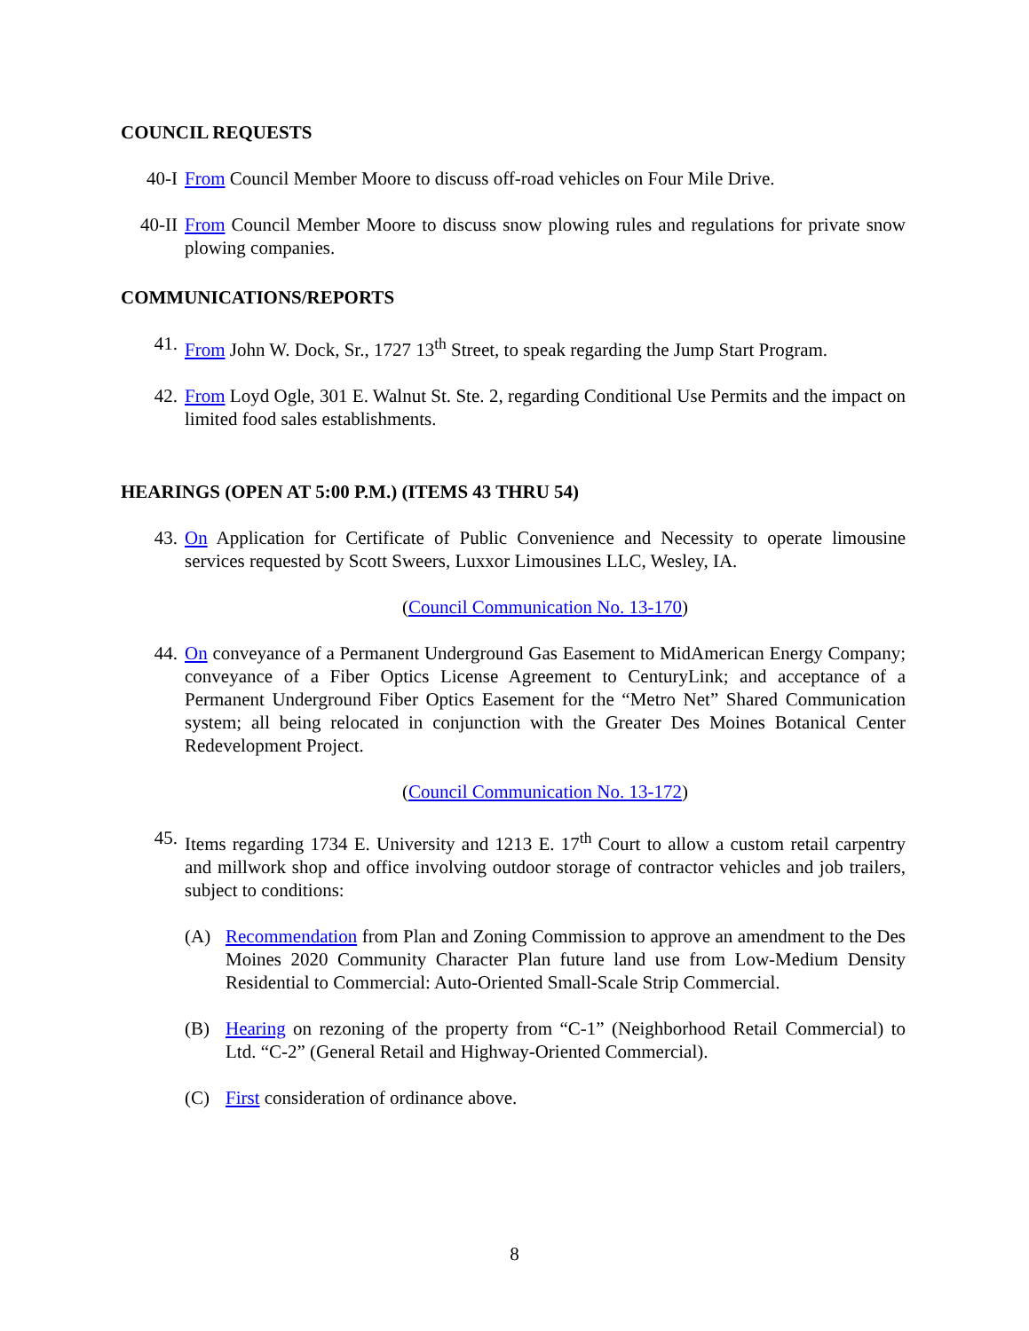COUNCIL REQUESTS
40-I From Council Member Moore to discuss off-road vehicles on Four Mile Drive.
40-II From Council Member Moore to discuss snow plowing rules and regulations for private snow plowing companies.
COMMUNICATIONS/REPORTS
41. From John W. Dock, Sr., 1727 13<sup>th</sup> Street, to speak regarding the Jump Start Program.
42. From Loyd Ogle, 301 E. Walnut St. Ste. 2, regarding Conditional Use Permits and the impact on limited food sales establishments.
HEARINGS (OPEN AT 5:00 P.M.) (ITEMS 43 THRU 54)
43. On Application for Certificate of Public Convenience and Necessity to operate limousine services requested by Scott Sweers, Luxxor Limousines LLC, Wesley, IA.
(Council Communication No. 13-170)
44. On conveyance of a Permanent Underground Gas Easement to MidAmerican Energy Company; conveyance of a Fiber Optics License Agreement to CenturyLink; and acceptance of a Permanent Underground Fiber Optics Easement for the “Metro Net” Shared Communication system; all being relocated in conjunction with the Greater Des Moines Botanical Center Redevelopment Project.
(Council Communication No. 13-172)
45. Items regarding 1734 E. University and 1213 E. 17<sup>th</sup> Court to allow a custom retail carpentry and millwork shop and office involving outdoor storage of contractor vehicles and job trailers, subject to conditions:
(A) Recommendation from Plan and Zoning Commission to approve an amendment to the Des Moines 2020 Community Character Plan future land use from Low-Medium Density Residential to Commercial: Auto-Oriented Small-Scale Strip Commercial.
(B) Hearing on rezoning of the property from “C-1” (Neighborhood Retail Commercial) to Ltd. “C-2” (General Retail and Highway-Oriented Commercial).
(C) First consideration of ordinance above.
8